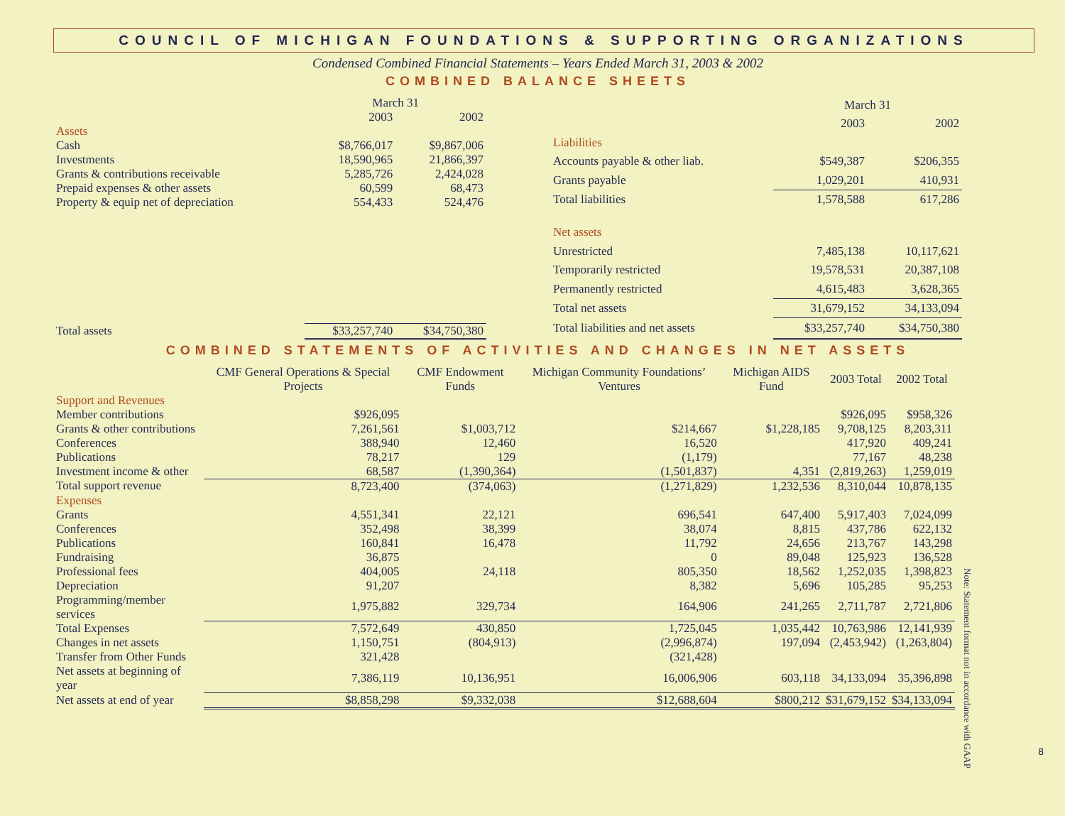COUNCIL OF MICHIGAN FOUNDATIONS & SUPPORTING ORGANIZATIONS
Condensed Combined Financial Statements – Years Ended March 31, 2003 & 2002
COMBINED BALANCE SHEETS
| | March 31 | |
| --- | --- | --- |
| | 2003 | 2002 |
| Assets | | |
| Cash | $8,766,017 | $9,867,006 |
| Investments | 18,590,965 | 21,866,397 |
| Grants & contributions receivable | 5,285,726 | 2,424,028 |
| Prepaid expenses & other assets | 60,599 | 68,473 |
| Property & equip net of depreciation | 554,433 | 524,476 |
| Total assets | $33,257,740 | $34,750,380 |
| | March 31 | |
| --- | --- | --- |
| | 2003 | 2002 |
| Liabilities | | |
| Accounts payable & other liab. | $549,387 | $206,355 |
| Grants payable | 1,029,201 | 410,931 |
| Total liabilities | 1,578,588 | 617,286 |
| Net assets | | |
| Unrestricted | 7,485,138 | 10,117,621 |
| Temporarily restricted | 19,578,531 | 20,387,108 |
| Permanently restricted | 4,615,483 | 3,628,365 |
| Total net assets | 31,679,152 | 34,133,094 |
| Total liabilities and net assets | $33,257,740 | $34,750,380 |
COMBINED STATEMENTS OF ACTIVITIES AND CHANGES IN NET ASSETS
| | CMF General Operations & Special Projects | CMF Endowment Funds | Michigan Community Foundations’ Ventures | Michigan AIDS Fund | 2003 Total | 2002 Total |
| --- | --- | --- | --- | --- | --- | --- |
| Support and Revenues | | | | | | |
| Member contributions | $926,095 | | | | $926,095 | $958,326 |
| Grants & other contributions | 7,261,561 | $1,003,712 | $214,667 | $1,228,185 | 9,708,125 | 8,203,311 |
| Conferences | 388,940 | 12,460 | 16,520 | | 417,920 | 409,241 |
| Publications | 78,217 | 129 | (1,179) | | 77,167 | 48,238 |
| Investment income & other | 68,587 | (1,390,364) | (1,501,837) | 4,351 | (2,819,263) | 1,259,019 |
| Total support revenue | 8,723,400 | (374,063) | (1,271,829) | 1,232,536 | 8,310,044 | 10,878,135 |
| Expenses | | | | | | |
| Grants | 4,551,341 | 22,121 | 696,541 | 647,400 | 5,917,403 | 7,024,099 |
| Conferences | 352,498 | 38,399 | 38,074 | 8,815 | 437,786 | 622,132 |
| Publications | 160,841 | 16,478 | 11,792 | 24,656 | 213,767 | 143,298 |
| Fundraising | 36,875 | | 0 | 89,048 | 125,923 | 136,528 |
| Professional fees | 404,005 | 24,118 | 805,350 | 18,562 | 1,252,035 | 1,398,823 |
| Depreciation | 91,207 | | 8,382 | 5,696 | 105,285 | 95,253 |
| Programming/member services | 1,975,882 | 329,734 | 164,906 | 241,265 | 2,711,787 | 2,721,806 |
| Total Expenses | 7,572,649 | 430,850 | 1,725,045 | 1,035,442 | 10,763,986 | 12,141,939 |
| Changes in net assets | 1,150,751 | (804,913) | (2,996,874) | 197,094 | (2,453,942) | (1,263,804) |
| Transfer from Other Funds | 321,428 | | (321,428) | | | |
| Net assets at beginning of year | 7,386,119 | 10,136,951 | 16,006,906 | 603,118 | 34,133,094 | 35,396,898 |
| Net assets at end of year | $8,858,298 | $9,332,038 | $12,688,604 | $800,212 | $31,679,152 | $34,133,094 |
Note: Statement format not in accordance with GAAP
8